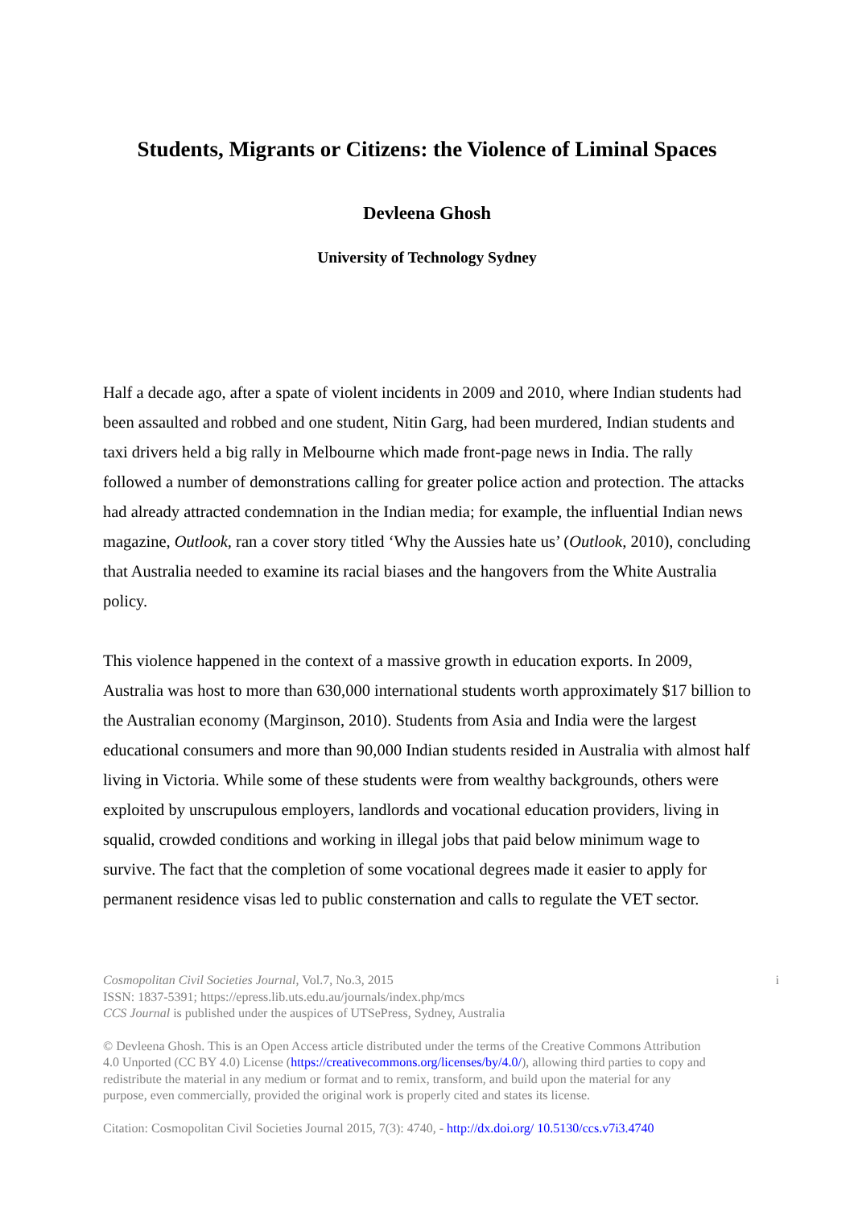Students, Migrants or Citizens: the Violence of Liminal Spaces
Devleena Ghosh
University of Technology Sydney
Half a decade ago, after a spate of violent incidents in 2009 and 2010, where Indian students had been assaulted and robbed and one student, Nitin Garg, had been murdered, Indian students and taxi drivers held a big rally in Melbourne which made front-page news in India. The rally followed a number of demonstrations calling for greater police action and protection. The attacks had already attracted condemnation in the Indian media; for example, the influential Indian news magazine, Outlook, ran a cover story titled ‘Why the Aussies hate us’ (Outlook, 2010), concluding that Australia needed to examine its racial biases and the hangovers from the White Australia policy.
This violence happened in the context of a massive growth in education exports. In 2009, Australia was host to more than 630,000 international students worth approximately $17 billion to the Australian economy (Marginson, 2010). Students from Asia and India were the largest educational consumers and more than 90,000 Indian students resided in Australia with almost half living in Victoria. While some of these students were from wealthy backgrounds, others were exploited by unscrupulous employers, landlords and vocational education providers, living in squalid, crowded conditions and working in illegal jobs that paid below minimum wage to survive. The fact that the completion of some vocational degrees made it easier to apply for permanent residence visas led to public consternation and calls to regulate the VET sector.
iCosmopolitan Civil Societies Journal, Vol.7, No.3, 2015
ISSN: 1837-5391; https://epress.lib.uts.edu.au/journals/index.php/mcs
CCS Journal is published under the auspices of UTSePress, Sydney, Australia
© Devleena Ghosh. This is an Open Access article distributed under the terms of the Creative Commons Attribution 4.0 Unported (CC BY 4.0) License (https://creativecommons.org/licenses/by/4.0/), allowing third parties to copy and redistribute the material in any medium or format and to remix, transform, and build upon the material for any purpose, even commercially, provided the original work is properly cited and states its license.
Citation: Cosmopolitan Civil Societies Journal 2015, 7(3): 4740, - http://dx.doi.org/ 10.5130/ccs.v7i3.4740